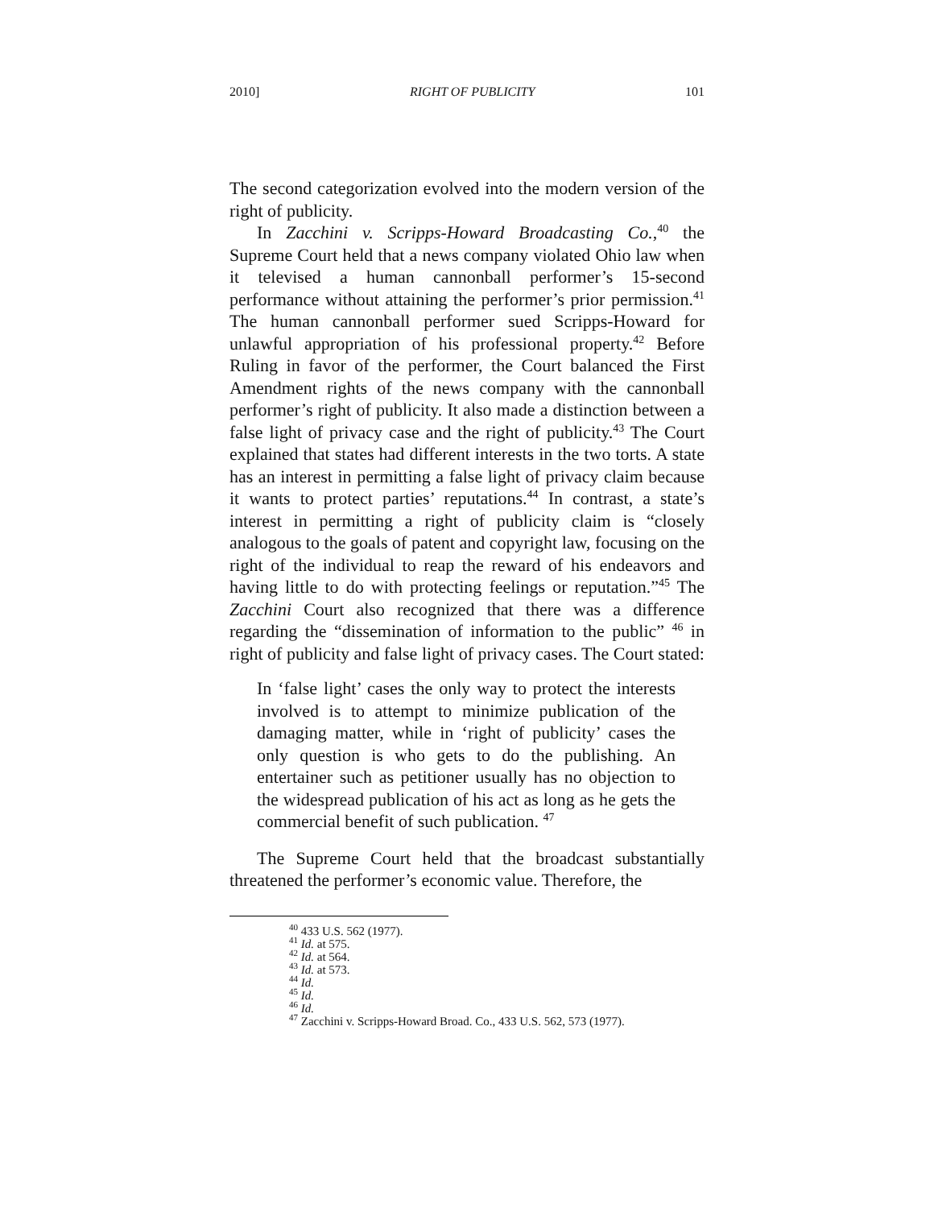2010] RIGHT OF PUBLICITY 101
The second categorization evolved into the modern version of the right of publicity.
In Zacchini v. Scripps-Howard Broadcasting Co.,<sup>40</sup> the Supreme Court held that a news company violated Ohio law when it televised a human cannonball performer’s 15-second performance without attaining the performer’s prior permission.<sup>41</sup> The human cannonball performer sued Scripps-Howard for unlawful appropriation of his professional property.<sup>42</sup> Before Ruling in favor of the performer, the Court balanced the First Amendment rights of the news company with the cannonball performer’s right of publicity. It also made a distinction between a false light of privacy case and the right of publicity.<sup>43</sup> The Court explained that states had different interests in the two torts. A state has an interest in permitting a false light of privacy claim because it wants to protect parties’ reputations.<sup>44</sup> In contrast, a state’s interest in permitting a right of publicity claim is “closely analogous to the goals of patent and copyright law, focusing on the right of the individual to reap the reward of his endeavors and having little to do with protecting feelings or reputation.”<sup>45</sup> The Zacchini Court also recognized that there was a difference regarding the “dissemination of information to the public” <sup>46</sup> in right of publicity and false light of privacy cases. The Court stated:
In ‘false light’ cases the only way to protect the interests involved is to attempt to minimize publication of the damaging matter, while in ‘right of publicity’ cases the only question is who gets to do the publishing. An entertainer such as petitioner usually has no objection to the widespread publication of his act as long as he gets the commercial benefit of such publication. <sup>47</sup>
The Supreme Court held that the broadcast substantially threatened the performer’s economic value. Therefore, the
<sup>40</sup> 433 U.S. 562 (1977).
<sup>41</sup> Id. at 575.
<sup>42</sup> Id. at 564.
<sup>43</sup> Id. at 573.
<sup>44</sup> Id.
<sup>45</sup> Id.
<sup>46</sup> Id.
<sup>47</sup> Zacchini v. Scripps-Howard Broad. Co., 433 U.S. 562, 573 (1977).